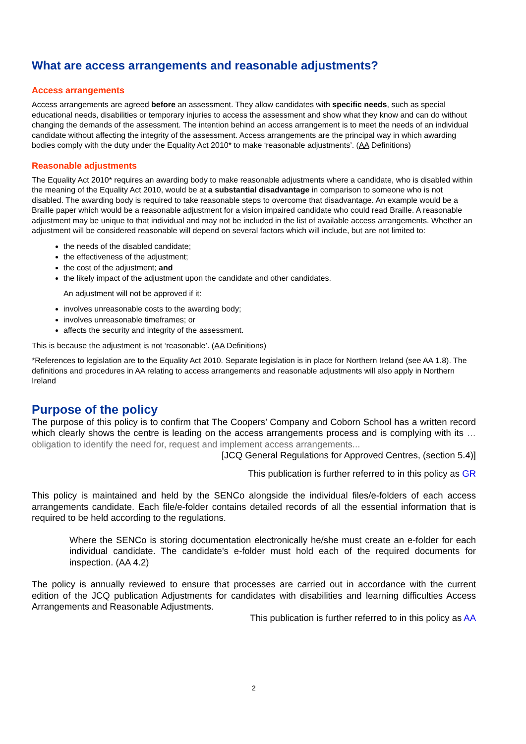What are access arrangements and reasonable adjustments?
Access arrangements
Access arrangements are agreed before an assessment. They allow candidates with specific needs, such as special educational needs, disabilities or temporary injuries to access the assessment and show what they know and can do without changing the demands of the assessment. The intention behind an access arrangement is to meet the needs of an individual candidate without affecting the integrity of the assessment. Access arrangements are the principal way in which awarding bodies comply with the duty under the Equality Act 2010* to make ‘reasonable adjustments’. (AA Definitions)
Reasonable adjustments
The Equality Act 2010* requires an awarding body to make reasonable adjustments where a candidate, who is disabled within the meaning of the Equality Act 2010, would be at a substantial disadvantage in comparison to someone who is not disabled. The awarding body is required to take reasonable steps to overcome that disadvantage. An example would be a Braille paper which would be a reasonable adjustment for a vision impaired candidate who could read Braille. A reasonable adjustment may be unique to that individual and may not be included in the list of available access arrangements. Whether an adjustment will be considered reasonable will depend on several factors which will include, but are not limited to:
the needs of the disabled candidate;
the effectiveness of the adjustment;
the cost of the adjustment; and
the likely impact of the adjustment upon the candidate and other candidates.
An adjustment will not be approved if it:
involves unreasonable costs to the awarding body;
involves unreasonable timeframes; or
affects the security and integrity of the assessment.
This is because the adjustment is not ‘reasonable’. (AA Definitions)
*References to legislation are to the Equality Act 2010. Separate legislation is in place for Northern Ireland (see AA 1.8). The definitions and procedures in AA relating to access arrangements and reasonable adjustments will also apply in Northern Ireland
Purpose of the policy
The purpose of this policy is to confirm that The Coopers’ Company and Coborn School has a written record which clearly shows the centre is leading on the access arrangements process and is complying with its …obligation to identify the need for, request and implement access arrangements...
[JCQ General Regulations for Approved Centres, (section 5.4)]
This publication is further referred to in this policy as GR
This policy is maintained and held by the SENCo alongside the individual files/e-folders of each access arrangements candidate. Each file/e-folder contains detailed records of all the essential information that is required to be held according to the regulations.
Where the SENCo is storing documentation electronically he/she must create an e-folder for each individual candidate. The candidate’s e-folder must hold each of the required documents for inspection. (AA 4.2)
The policy is annually reviewed to ensure that processes are carried out in accordance with the current edition of the JCQ publication Adjustments for candidates with disabilities and learning difficulties Access Arrangements and Reasonable Adjustments.
This publication is further referred to in this policy as AA
2